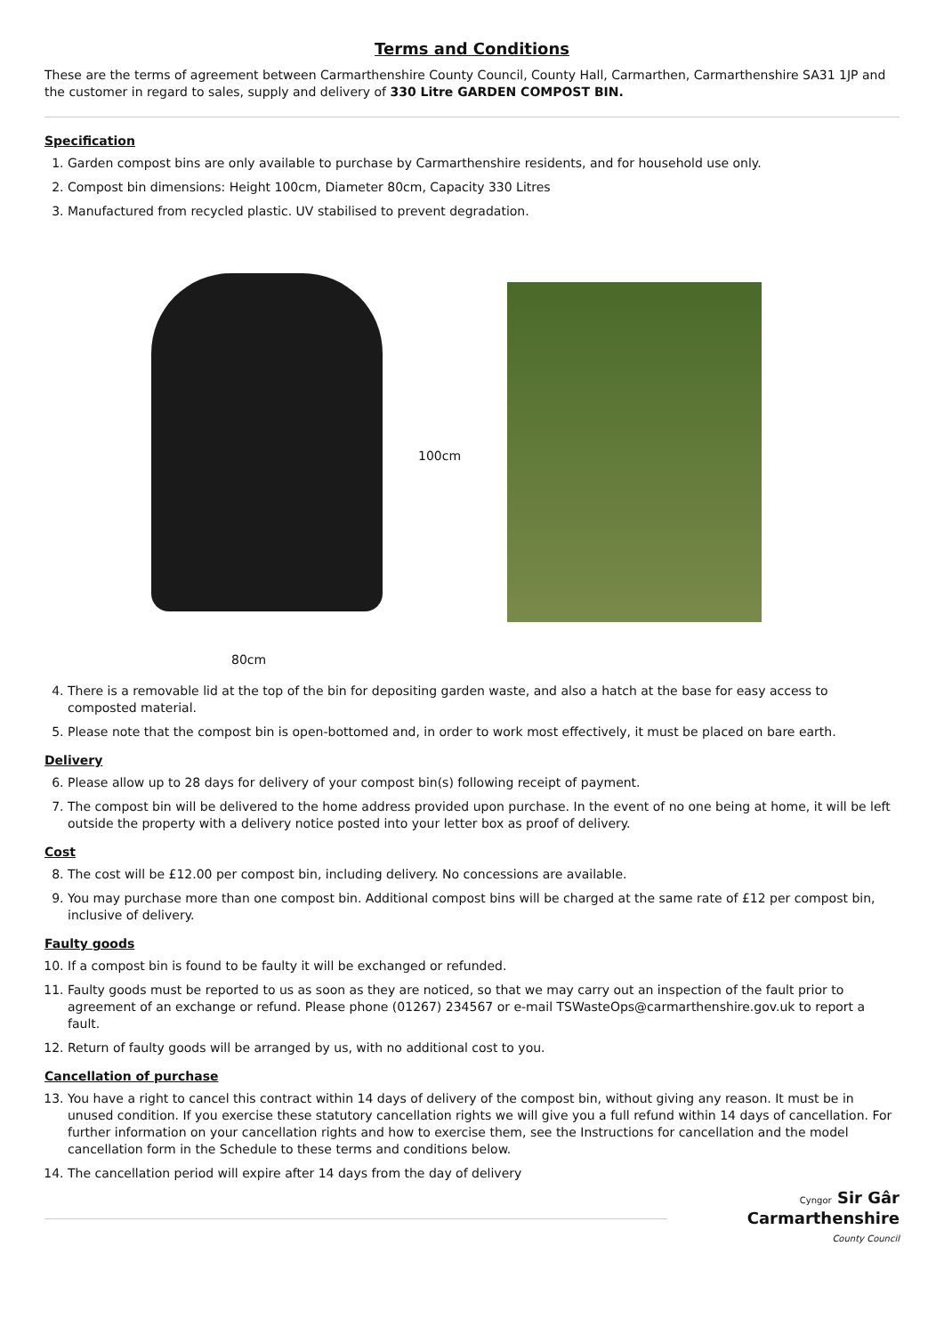Terms and Conditions
These are the terms of agreement between Carmarthenshire County Council, County Hall, Carmarthen, Carmarthenshire SA31 1JP and the customer in regard to sales, supply and delivery of 330 Litre GARDEN COMPOST BIN.
Specification
1. Garden compost bins are only available to purchase by Carmarthenshire residents, and for household use only.
2. Compost bin dimensions: Height 100cm, Diameter 80cm, Capacity 330 Litres
3. Manufactured from recycled plastic. UV stabilised to prevent degradation.
80cm
100cm
4. There is a removable lid at the top of the bin for depositing garden waste, and also a hatch at the base for easy access to composted material.
5. Please note that the compost bin is open-bottomed and, in order to work most effectively, it must be placed on bare earth.
Delivery
6. Please allow up to 28 days for delivery of your compost bin(s) following receipt of payment.
7. The compost bin will be delivered to the home address provided upon purchase. In the event of no one being at home, it will be left outside the property with a delivery notice posted into your letter box as proof of delivery.
Cost
8. The cost will be £12.00 per compost bin, including delivery. No concessions are available.
9. You may purchase more than one compost bin. Additional compost bins will be charged at the same rate of £12 per compost bin, inclusive of delivery.
Faulty goods
10. If a compost bin is found to be faulty it will be exchanged or refunded.
11. Faulty goods must be reported to us as soon as they are noticed, so that we may carry out an inspection of the fault prior to agreement of an exchange or refund. Please phone (01267) 234567 or e-mail TSWasteOps@carmarthenshire.gov.uk to report a fault.
12. Return of faulty goods will be arranged by us, with no additional cost to you.
Cancellation of purchase
13. You have a right to cancel this contract within 14 days of delivery of the compost bin, without giving any reason. It must be in unused condition. If you exercise these statutory cancellation rights we will give you a full refund within 14 days of cancellation. For further information on your cancellation rights and how to exercise them, see the Instructions for cancellation and the model cancellation form in the Schedule to these terms and conditions below.
14. The cancellation period will expire after 14 days from the day of delivery
Cyngor Sir Gâr
Carmarthenshire
County Council